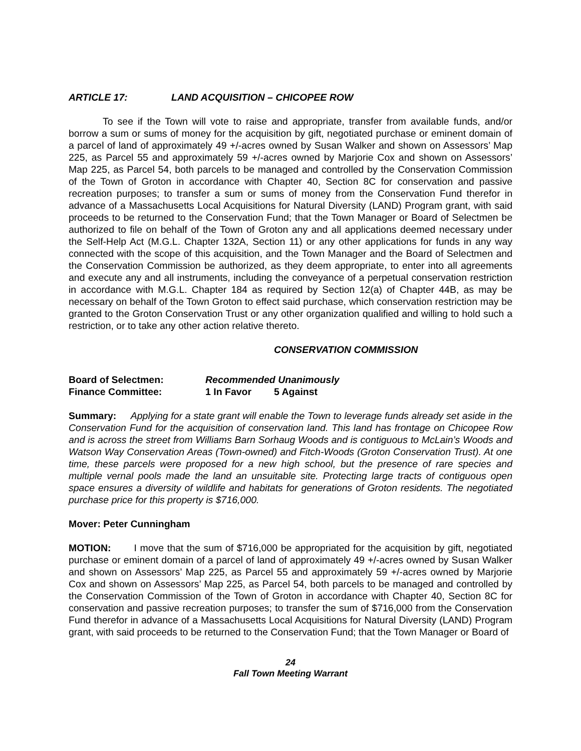ARTICLE 17: LAND ACQUISITION – CHICOPEE ROW
To see if the Town will vote to raise and appropriate, transfer from available funds, and/or borrow a sum or sums of money for the acquisition by gift, negotiated purchase or eminent domain of a parcel of land of approximately 49 +/-acres owned by Susan Walker and shown on Assessors’ Map 225, as Parcel 55 and approximately 59 +/-acres owned by Marjorie Cox and shown on Assessors’ Map 225, as Parcel 54, both parcels to be managed and controlled by the Conservation Commission of the Town of Groton in accordance with Chapter 40, Section 8C for conservation and passive recreation purposes; to transfer a sum or sums of money from the Conservation Fund therefor in advance of a Massachusetts Local Acquisitions for Natural Diversity (LAND) Program grant, with said proceeds to be returned to the Conservation Fund; that the Town Manager or Board of Selectmen be authorized to file on behalf of the Town of Groton any and all applications deemed necessary under the Self-Help Act (M.G.L. Chapter 132A, Section 11) or any other applications for funds in any way connected with the scope of this acquisition, and the Town Manager and the Board of Selectmen and the Conservation Commission be authorized, as they deem appropriate, to enter into all agreements and execute any and all instruments, including the conveyance of a perpetual conservation restriction in accordance with M.G.L. Chapter 184 as required by Section 12(a) of Chapter 44B, as may be necessary on behalf of the Town Groton to effect said purchase, which conservation restriction may be granted to the Groton Conservation Trust or any other organization qualified and willing to hold such a restriction, or to take any other action relative thereto.
CONSERVATION COMMISSION
| Board of Selectmen: | Recommended Unanimously | |
| Finance Committee: | 1 In Favor | 5 Against |
Summary: Applying for a state grant will enable the Town to leverage funds already set aside in the Conservation Fund for the acquisition of conservation land. This land has frontage on Chicopee Row and is across the street from Williams Barn Sorhaug Woods and is contiguous to McLain’s Woods and Watson Way Conservation Areas (Town-owned) and Fitch-Woods (Groton Conservation Trust). At one time, these parcels were proposed for a new high school, but the presence of rare species and multiple vernal pools made the land an unsuitable site. Protecting large tracts of contiguous open space ensures a diversity of wildlife and habitats for generations of Groton residents. The negotiated purchase price for this property is $716,000.
Mover: Peter Cunningham
MOTION: I move that the sum of $716,000 be appropriated for the acquisition by gift, negotiated purchase or eminent domain of a parcel of land of approximately 49 +/-acres owned by Susan Walker and shown on Assessors’ Map 225, as Parcel 55 and approximately 59 +/-acres owned by Marjorie Cox and shown on Assessors’ Map 225, as Parcel 54, both parcels to be managed and controlled by the Conservation Commission of the Town of Groton in accordance with Chapter 40, Section 8C for conservation and passive recreation purposes; to transfer the sum of $716,000 from the Conservation Fund therefor in advance of a Massachusetts Local Acquisitions for Natural Diversity (LAND) Program grant, with said proceeds to be returned to the Conservation Fund; that the Town Manager or Board of
24
Fall Town Meeting Warrant